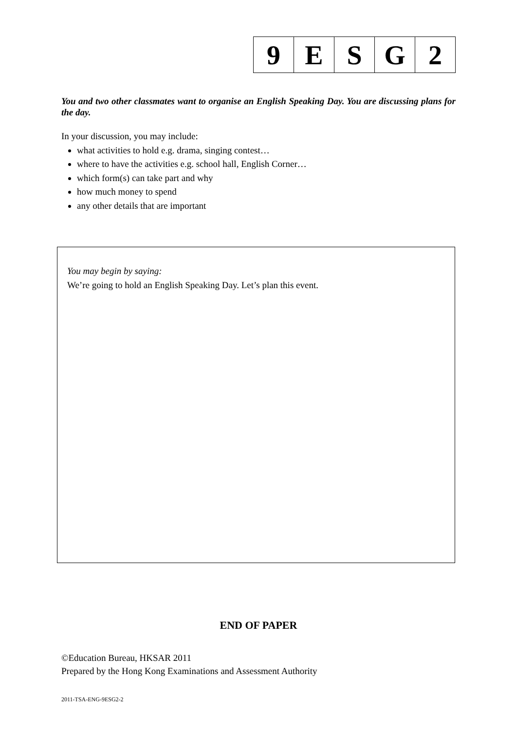| 9 | E | S | G | 2 |
You and two other classmates want to organise an English Speaking Day. You are discussing plans for the day.
In your discussion, you may include:
what activities to hold e.g. drama, singing contest…
where to have the activities e.g. school hall, English Corner…
which form(s) can take part and why
how much money to spend
any other details that are important
You may begin by saying:
We’re going to hold an English Speaking Day. Let’s plan this event.
END OF PAPER
©Education Bureau, HKSAR 2011
Prepared by the Hong Kong Examinations and Assessment Authority
2011-TSA-ENG-9ESG2-2